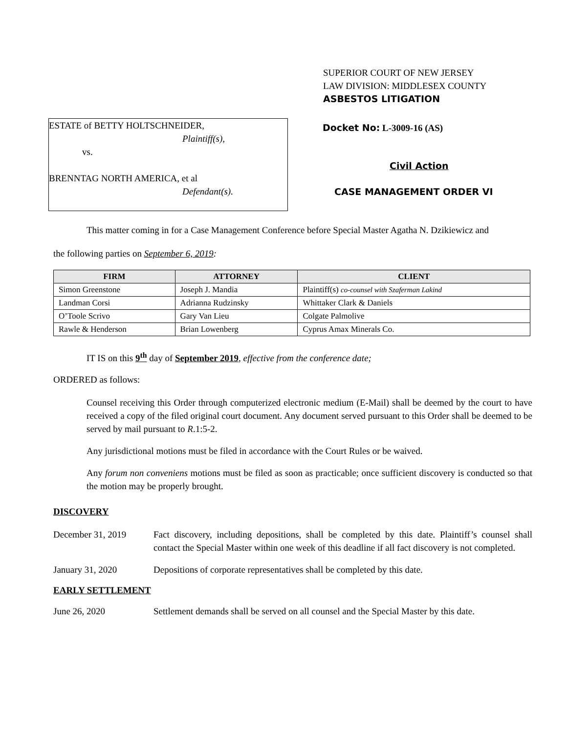SUPERIOR COURT OF NEW JERSEY
LAW DIVISION: MIDDLESEX COUNTY
ASBESTOS LITIGATION
ESTATE of BETTY HOLTSCHNEIDER,
Plaintiff(s),
vs.
BRENNTAG NORTH AMERICA, et al
Defendant(s).
Docket No: L-3009-16 (AS)
Civil Action
CASE MANAGEMENT ORDER VI
This matter coming in for a Case Management Conference before Special Master Agatha N. Dzikiewicz and
the following parties on September 6, 2019:
| FIRM | ATTORNEY | CLIENT |
| --- | --- | --- |
| Simon Greenstone | Joseph J. Mandia | Plaintiff(s) co-counsel with Szaferman Lakind |
| Landman Corsi | Adrianna Rudzinsky | Whittaker Clark & Daniels |
| O’Toole Scrivo | Gary Van Lieu | Colgate Palmolive |
| Rawle & Henderson | Brian Lowenberg | Cyprus Amax Minerals Co. |
IT IS on this 9<sup>th</sup> day of September 2019, effective from the conference date;
ORDERED as follows:
Counsel receiving this Order through computerized electronic medium (E-Mail) shall be deemed by the court to have received a copy of the filed original court document. Any document served pursuant to this Order shall be deemed to be served by mail pursuant to R.1:5-2.
Any jurisdictional motions must be filed in accordance with the Court Rules or be waived.
Any forum non conveniens motions must be filed as soon as practicable; once sufficient discovery is conducted so that the motion may be properly brought.
DISCOVERY
December 31, 2019 Fact discovery, including depositions, shall be completed by this date. Plaintiff’s counsel shall contact the Special Master within one week of this deadline if all fact discovery is not completed.
January 31, 2020 Depositions of corporate representatives shall be completed by this date.
EARLY SETTLEMENT
June 26, 2020 Settlement demands shall be served on all counsel and the Special Master by this date.